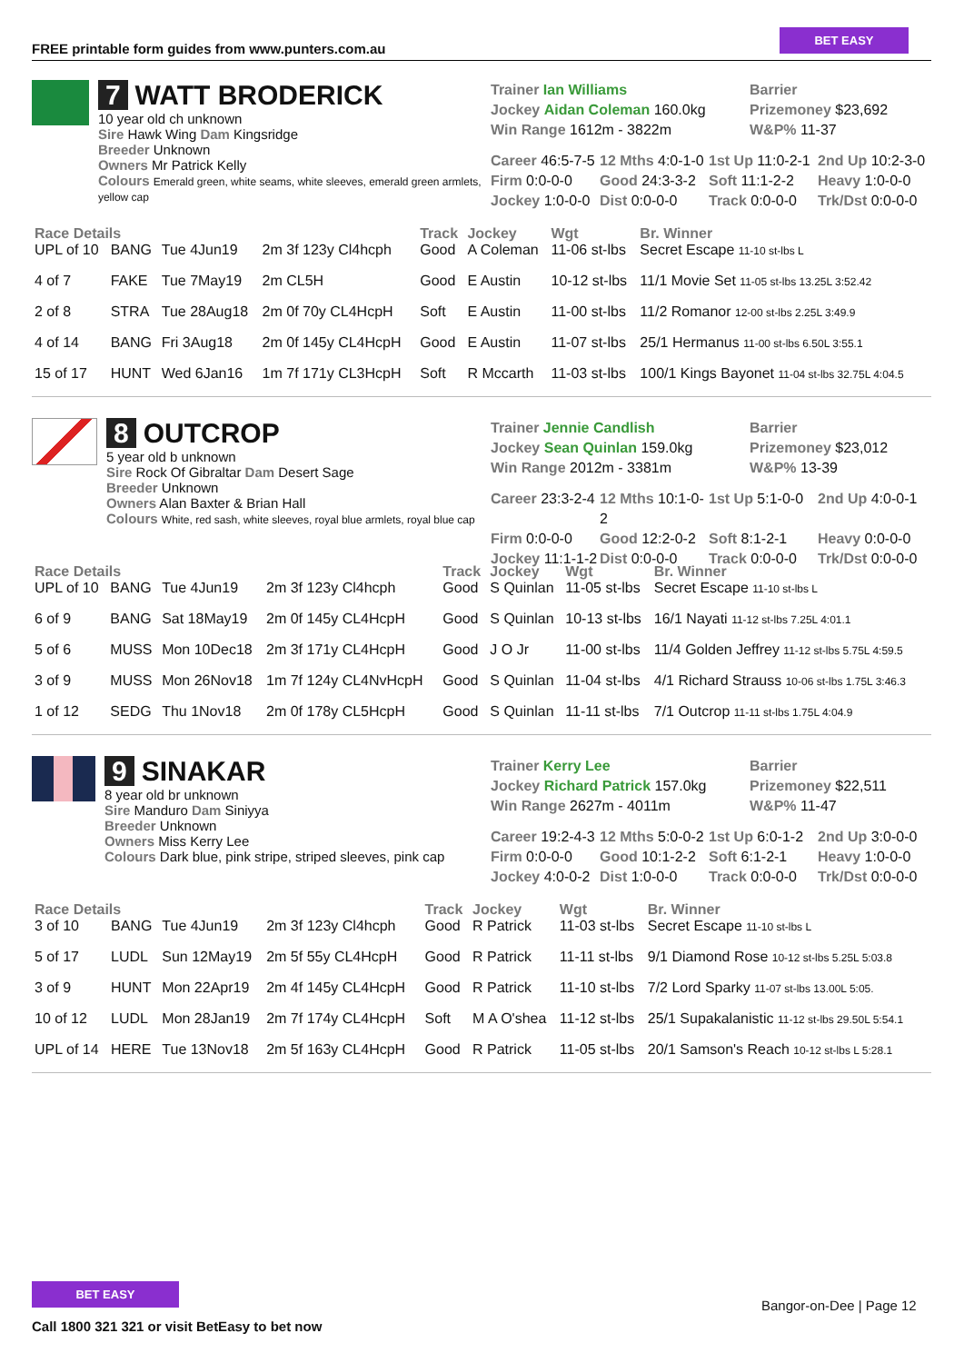FREE printable form guides from www.punters.com.au
BET EASY
7 WATT BRODERICK
10 year old ch unknown
Sire Hawk Wing Dam Kingsridge
Breeder Unknown
Owners Mr Patrick Kelly
Colours Emerald green, white seams, white sleeves, emerald green armlets, yellow cap
Trainer Ian Williams
Jockey Aidan Coleman 160.0kg
Win Range 1612m - 3822m
Barrier
Prizemoney $23,692
W&P% 11-37
Career 46:5-7-5 12 Mths 4:0-1-0 1st Up 11:0-2-1 2nd Up 10:2-3-0 Firm 0:0-0-0 Good 24:3-3-2 Soft 11:1-2-2 Heavy 1:0-0-0 Jockey 1:0-0-0 Dist 0:0-0-0 Track 0:0-0-0 Trk/Dst 0:0-0-0
| Race Details | | | | Track | Jockey | Wgt | Br. Winner |
| --- | --- | --- | --- | --- | --- | --- | --- |
| UPL of 10 | BANG | Tue 4Jun19 | 2m 3f 123y Cl4hcph | Good | A Coleman | 11-06 st-lbs | Secret Escape 11-10 st-lbs L |
| 4 of 7 | FAKE | Tue 7May19 | 2m CL5H | Good | E Austin | 10-12 st-lbs | 11/1 Movie Set 11-05 st-lbs 13.25L 3:52.42 |
| 2 of 8 | STRA | Tue 28Aug18 | 2m 0f 70y CL4HcpH | Soft | E Austin | 11-00 st-lbs | 11/2 Romanor 12-00 st-lbs 2.25L 3:49.9 |
| 4 of 14 | BANG | Fri 3Aug18 | 2m 0f 145y CL4HcpH | Good | E Austin | 11-07 st-lbs | 25/1 Hermanus 11-00 st-lbs 6.50L 3:55.1 |
| 15 of 17 | HUNT | Wed 6Jan16 | 1m 7f 171y CL3HcpH | Soft | R Mccarth | 11-03 st-lbs | 100/1 Kings Bayonet 11-04 st-lbs 32.75L 4:04.5 |
8 OUTCROP
5 year old b unknown
Sire Rock Of Gibraltar Dam Desert Sage
Breeder Unknown
Owners Alan Baxter & Brian Hall
Colours White, red sash, white sleeves, royal blue armlets, royal blue cap
Trainer Jennie Candlish
Jockey Sean Quinlan 159.0kg
Win Range 2012m - 3381m
Barrier
Prizemoney $23,012
W&P% 13-39
Career 23:3-2-4 12 Mths 10:1-0-2 1st Up 5:1-0-0 2nd Up 4:0-0-1 Firm 0:0-0-0 Good 12:2-0-2 Soft 8:1-2-1 Heavy 0:0-0-0 Jockey 11:1-1-2 Dist 0:0-0-0 Track 0:0-0-0 Trk/Dst 0:0-0-0
| Race Details | | | | Track | Jockey | Wgt | Br. Winner |
| --- | --- | --- | --- | --- | --- | --- | --- |
| UPL of 10 | BANG | Tue 4Jun19 | 2m 3f 123y Cl4hcph | Good | S Quinlan | 11-05 st-lbs | Secret Escape 11-10 st-lbs L |
| 6 of 9 | BANG | Sat 18May19 | 2m 0f 145y CL4HcpH | Good | S Quinlan | 10-13 st-lbs | 16/1 Nayati 11-12 st-lbs 7.25L 4:01.1 |
| 5 of 6 | MUSS | Mon 10Dec18 | 2m 3f 171y CL4HcpH | Good | J O Jr | 11-00 st-lbs | 11/4 Golden Jeffrey 11-12 st-lbs 5.75L 4:59.5 |
| 3 of 9 | MUSS | Mon 26Nov18 | 1m 7f 124y CL4NvHcpH | Good | S Quinlan | 11-04 st-lbs | 4/1 Richard Strauss 10-06 st-lbs 1.75L 3:46.3 |
| 1 of 12 | SEDG | Thu 1Nov18 | 2m 0f 178y CL5HcpH | Good | S Quinlan | 11-11 st-lbs | 7/1 Outcrop 11-11 st-lbs 1.75L 4:04.9 |
9 SINAKAR
8 year old br unknown
Sire Manduro Dam Siniyya
Breeder Unknown
Owners Miss Kerry Lee
Colours Dark blue, pink stripe, striped sleeves, pink cap
Trainer Kerry Lee
Jockey Richard Patrick 157.0kg
Win Range 2627m - 4011m
Barrier
Prizemoney $22,511
W&P% 11-47
Career 19:2-4-3 12 Mths 5:0-0-2 1st Up 6:0-1-2 2nd Up 3:0-0-0 Firm 0:0-0-0 Good 10:1-2-2 Soft 6:1-2-1 Heavy 1:0-0-0 Jockey 4:0-0-2 Dist 1:0-0-0 Track 0:0-0-0 Trk/Dst 0:0-0-0
| Race Details | | | | Track | Jockey | Wgt | Br. Winner |
| --- | --- | --- | --- | --- | --- | --- | --- |
| 3 of 10 | BANG | Tue 4Jun19 | 2m 3f 123y Cl4hcph | Good | R Patrick | 11-03 st-lbs | Secret Escape 11-10 st-lbs L |
| 5 of 17 | LUDL | Sun 12May19 | 2m 5f 55y CL4HcpH | Good | R Patrick | 11-11 st-lbs | 9/1 Diamond Rose 10-12 st-lbs 5.25L 5:03.8 |
| 3 of 9 | HUNT | Mon 22Apr19 | 2m 4f 145y CL4HcpH | Good | R Patrick | 11-10 st-lbs | 7/2 Lord Sparky 11-07 st-lbs 13.00L 5:05. |
| 10 of 12 | LUDL | Mon 28Jan19 | 2m 7f 174y CL4HcpH | Soft | M A O'shea | 11-12 st-lbs | 25/1 Supakalanistic 11-12 st-lbs 29.50L 5:54.1 |
| UPL of 14 | HERE | Tue 13Nov18 | 2m 5f 163y CL4HcpH | Good | R Patrick | 11-05 st-lbs | 20/1 Samson's Reach 10-12 st-lbs L 5:28.1 |
BET EASY
Call 1800 321 321 or visit BetEasy to bet now
Bangor-on-Dee | Page 12